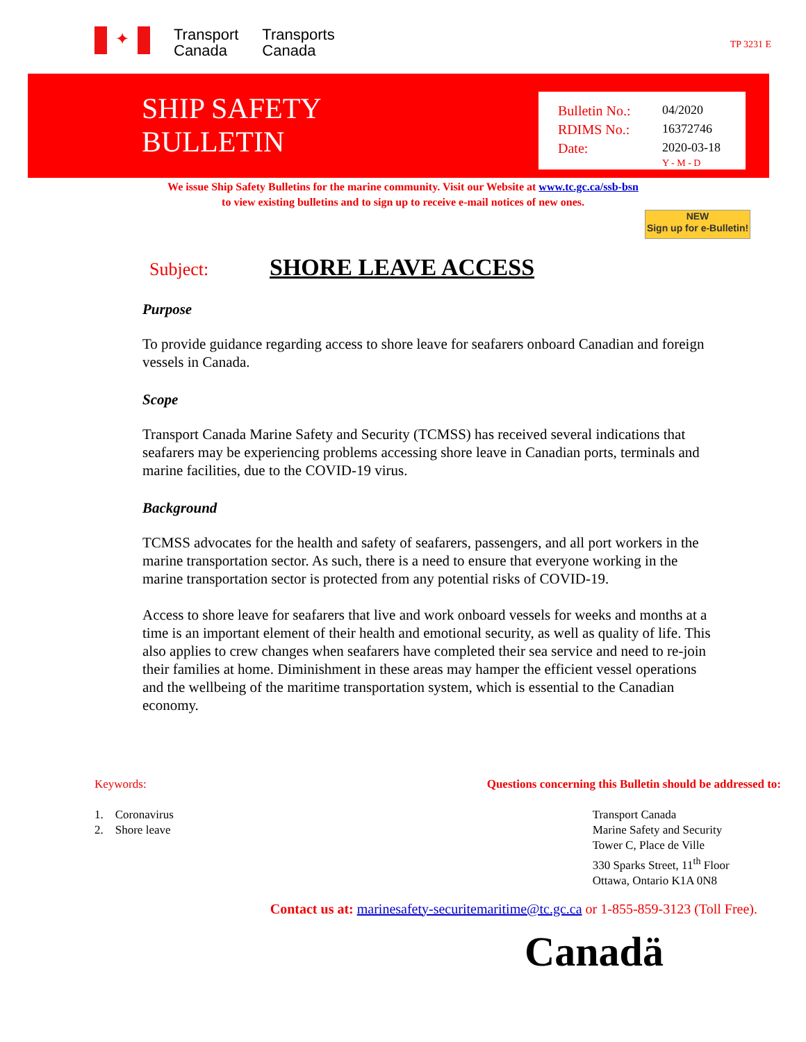✦
Transport
Canada
Transports
Canada
TP 3231 E
SHIP SAFETY
BULLETIN
Bulletin No.: 04/2020
RDIMS No.: 16372746
Date: 2020-03-18
Y - M - D
We issue Ship Safety Bulletins for the marine community. Visit our Website at www.tc.gc.ca/ssb-bsn
to view existing bulletins and to sign up to receive e-mail notices of new ones.
NEW
Sign up for e-Bulletin!
Subject:
SHORE LEAVE ACCESS
Purpose
To provide guidance regarding access to shore leave for seafarers onboard Canadian and foreign vessels in Canada.
Scope
Transport Canada Marine Safety and Security (TCMSS) has received several indications that seafarers may be experiencing problems accessing shore leave in Canadian ports, terminals and marine facilities, due to the COVID-19 virus.
Background
TCMSS advocates for the health and safety of seafarers, passengers, and all port workers in the marine transportation sector. As such, there is a need to ensure that everyone working in the marine transportation sector is protected from any potential risks of COVID-19.
Access to shore leave for seafarers that live and work onboard vessels for weeks and months at a time is an important element of their health and emotional security, as well as quality of life. This also applies to crew changes when seafarers have completed their sea service and need to re-join their families at home. Diminishment in these areas may hamper the efficient vessel operations and the wellbeing of the maritime transportation system, which is essential to the Canadian economy.
Keywords:
1. Coronavirus
2. Shore leave
Questions concerning this Bulletin should be addressed to:
Transport Canada
Marine Safety and Security
Tower C, Place de Ville
330 Sparks Street, 11<sup>th</sup> Floor
Ottawa, Ontario K1A 0N8
Contact us at: marinesafety-securitemaritime@tc.gc.ca or 1-855-859-3123 (Toll Free).
Canadä